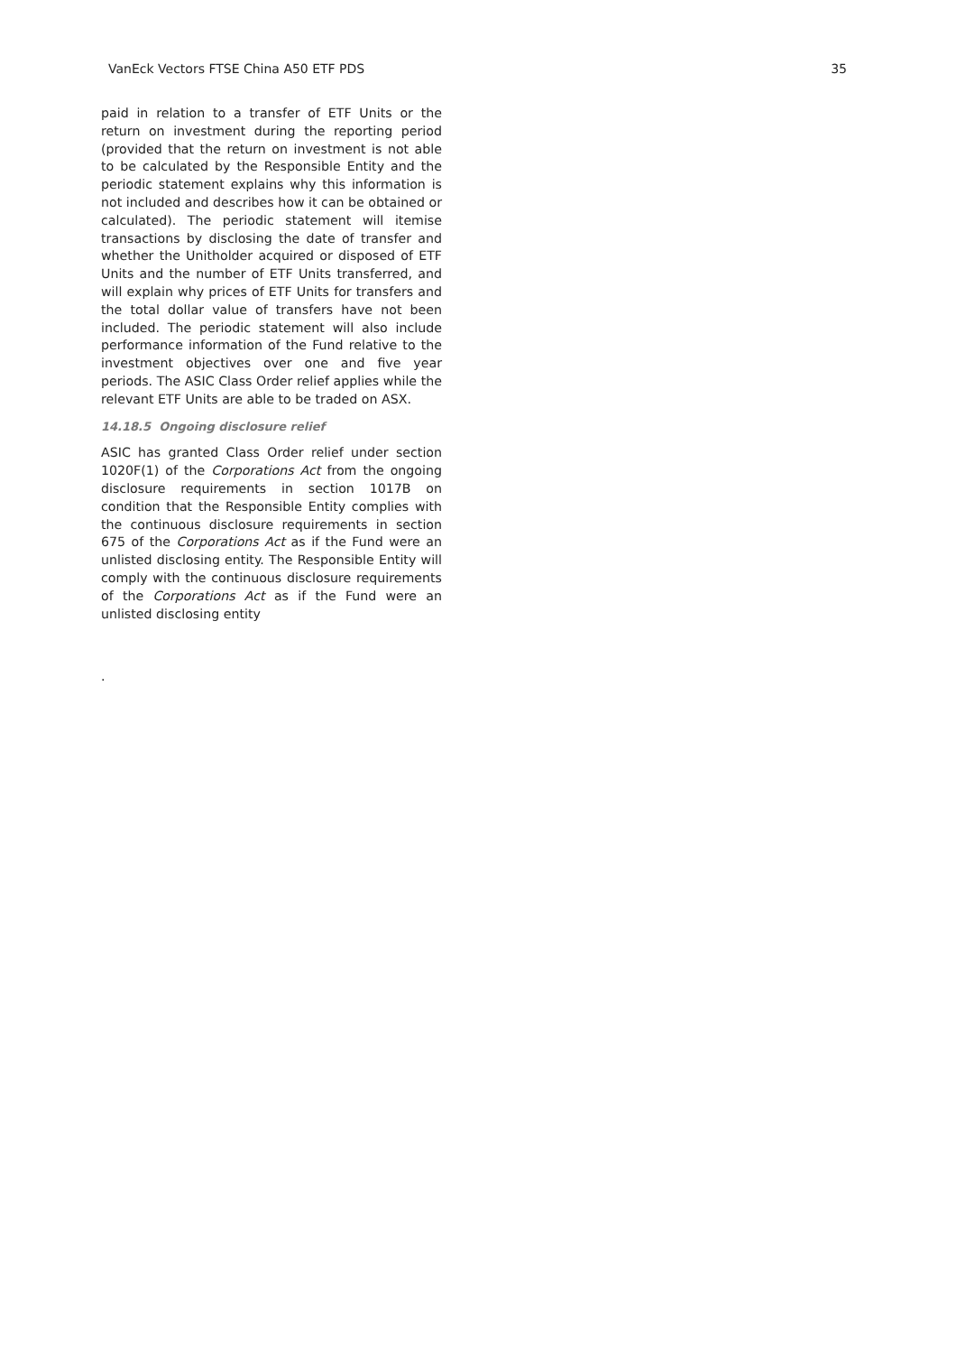VanEck Vectors FTSE China A50 ETF PDS 35
paid in relation to a transfer of ETF Units or the return on investment during the reporting period (provided that the return on investment is not able to be calculated by the Responsible Entity and the periodic statement explains why this information is not included and describes how it can be obtained or calculated). The periodic statement will itemise transactions by disclosing the date of transfer and whether the Unitholder acquired or disposed of ETF Units and the number of ETF Units transferred, and will explain why prices of ETF Units for transfers and the total dollar value of transfers have not been included. The periodic statement will also include performance information of the Fund relative to the investment objectives over one and five year periods. The ASIC Class Order relief applies while the relevant ETF Units are able to be traded on ASX.
14.18.5 Ongoing disclosure relief
ASIC has granted Class Order relief under section 1020F(1) of the Corporations Act from the ongoing disclosure requirements in section 1017B on condition that the Responsible Entity complies with the continuous disclosure requirements in section 675 of the Corporations Act as if the Fund were an unlisted disclosing entity. The Responsible Entity will comply with the continuous disclosure requirements of the Corporations Act as if the Fund were an unlisted disclosing entity
.